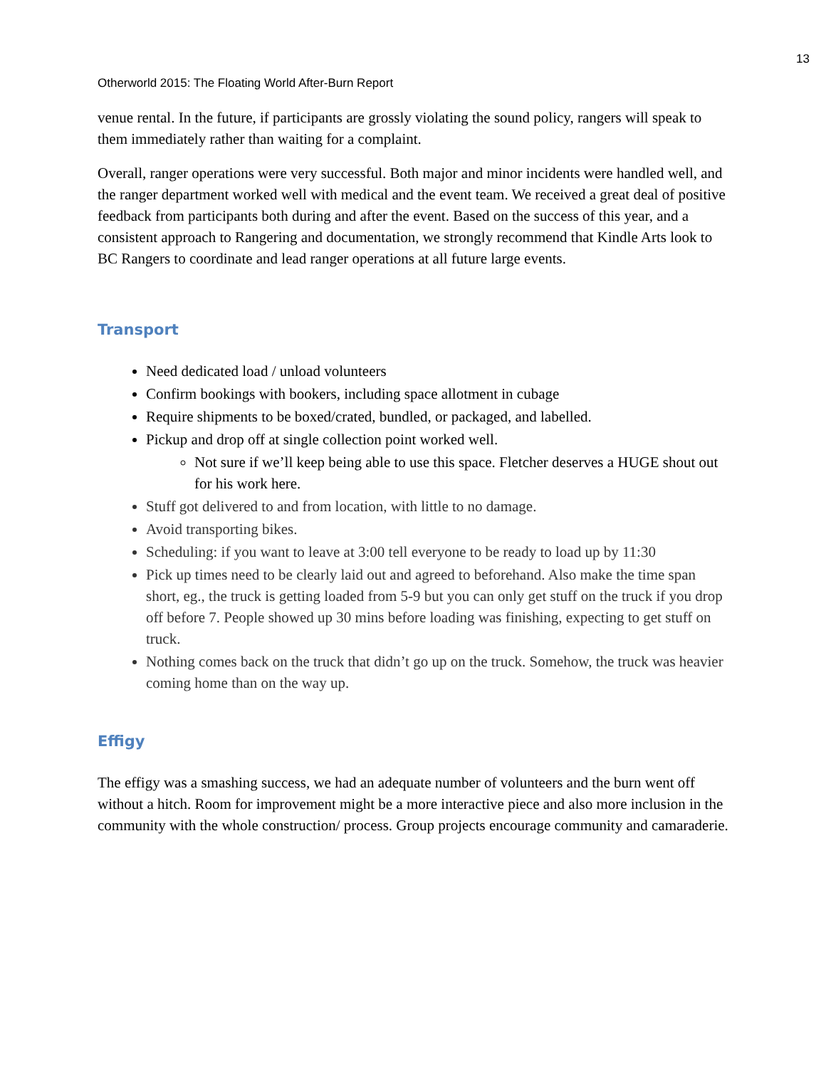13
Otherworld 2015: The Floating World After-Burn Report
venue rental. In the future, if participants are grossly violating the sound policy, rangers will speak to them immediately rather than waiting for a complaint.
Overall, ranger operations were very successful. Both major and minor incidents were handled well, and the ranger department worked well with medical and the event team. We received a great deal of positive feedback from participants both during and after the event. Based on the success of this year, and a consistent approach to Rangering and documentation, we strongly recommend that Kindle Arts look to BC Rangers to coordinate and lead ranger operations at all future large events.
Transport
Need dedicated load / unload volunteers
Confirm bookings with bookers, including space allotment in cubage
Require shipments to be boxed/crated, bundled, or packaged, and labelled.
Pickup and drop off at single collection point worked well.
Not sure if we’ll keep being able to use this space. Fletcher deserves a HUGE shout out for his work here.
Stuff got delivered to and from location, with little to no damage.
Avoid transporting bikes.
Scheduling: if you want to leave at 3:00 tell everyone to be ready to load up by 11:30
Pick up times need to be clearly laid out and agreed to beforehand. Also make the time span short, eg., the truck is getting loaded from 5-9 but you can only get stuff on the truck if you drop off before 7. People showed up 30 mins before loading was finishing, expecting to get stuff on truck.
Nothing comes back on the truck that didn’t go up on the truck. Somehow, the truck was heavier coming home than on the way up.
Effigy
The effigy was a smashing success, we had an adequate number of volunteers and the burn went off without a hitch. Room for improvement might be a more interactive piece and also more inclusion in the community with the whole construction/ process. Group projects encourage community and camaraderie.